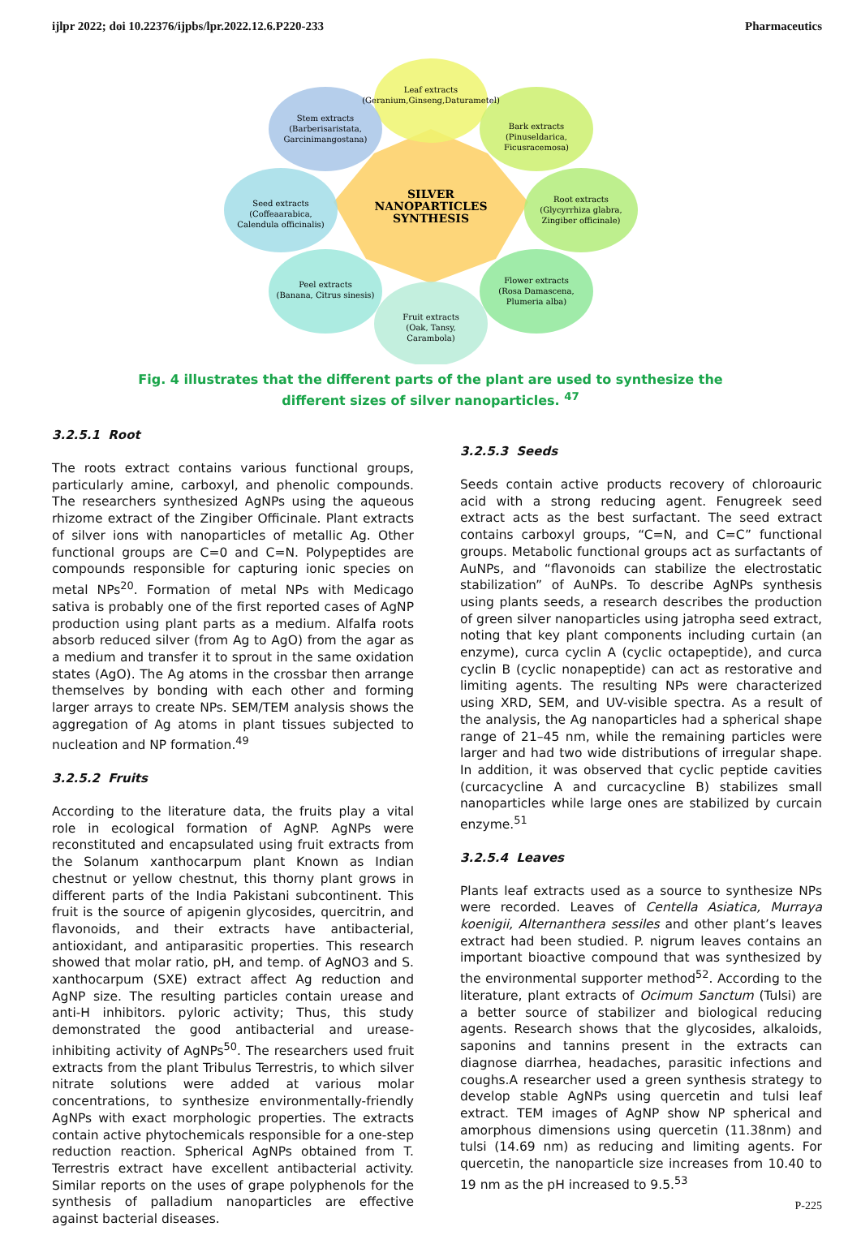ijlpr 2022; doi 10.22376/ijpbs/lpr.2022.12.6.P220-233 Pharmaceutics
SILVER
NANOPARTICLES
SYNTHESIS
Leaf extracts
(Geranium,Ginseng,Daturametel)
Stem extracts
(Barberisaristata,
Garcinimangostana)
Bark extracts
(Pinuseldarica,
Ficusracemosa)
Seed extracts
(Coffeaarabica,
Calendula officinalis)
Root extracts
(Glycyrrhiza glabra,
Zingiber officinale)
Peel extracts
(Banana, Citrus sinesis)
Flower extracts
(Rosa Damascena,
Plumeria alba)
Fruit extracts
(Oak, Tansy,
Carambola)
Fig. 4 illustrates that the different parts of the plant are used to synthesize the different sizes of silver nanoparticles. <sup>47</sup>
3.2.5.1 Root
The roots extract contains various functional groups, particularly amine, carboxyl, and phenolic compounds. The researchers synthesized AgNPs using the aqueous rhizome extract of the Zingiber Officinale. Plant extracts of silver ions with nanoparticles of metallic Ag. Other functional groups are C=0 and C=N. Polypeptides are compounds responsible for capturing ionic species on metal NPs<sup>20</sup>. Formation of metal NPs with Medicago sativa is probably one of the first reported cases of AgNP production using plant parts as a medium. Alfalfa roots absorb reduced silver (from Ag to AgO) from the agar as a medium and transfer it to sprout in the same oxidation states (AgO). The Ag atoms in the crossbar then arrange themselves by bonding with each other and forming larger arrays to create NPs. SEM/TEM analysis shows the aggregation of Ag atoms in plant tissues subjected to nucleation and NP formation.<sup>49</sup>
3.2.5.2 Fruits
According to the literature data, the fruits play a vital role in ecological formation of AgNP. AgNPs were reconstituted and encapsulated using fruit extracts from the Solanum xanthocarpum plant Known as Indian chestnut or yellow chestnut, this thorny plant grows in different parts of the India Pakistani subcontinent. This fruit is the source of apigenin glycosides, quercitrin, and flavonoids, and their extracts have antibacterial, antioxidant, and antiparasitic properties. This research showed that molar ratio, pH, and temp. of AgNO3 and S. xanthocarpum (SXE) extract affect Ag reduction and AgNP size. The resulting particles contain urease and anti-H inhibitors. pyloric activity; Thus, this study demonstrated the good antibacterial and urease-inhibiting activity of AgNPs<sup>50</sup>. The researchers used fruit extracts from the plant Tribulus Terrestris, to which silver nitrate solutions were added at various molar concentrations, to synthesize environmentally-friendly AgNPs with exact morphologic properties. The extracts contain active phytochemicals responsible for a one-step reduction reaction. Spherical AgNPs obtained from T. Terrestris extract have excellent antibacterial activity. Similar reports on the uses of grape polyphenols for the synthesis of palladium nanoparticles are effective against bacterial diseases.
3.2.5.3 Seeds
Seeds contain active products recovery of chloroauric acid with a strong reducing agent. Fenugreek seed extract acts as the best surfactant. The seed extract contains carboxyl groups, “C=N, and C=C” functional groups. Metabolic functional groups act as surfactants of AuNPs, and “flavonoids can stabilize the electrostatic stabilization” of AuNPs. To describe AgNPs synthesis using plants seeds, a research describes the production of green silver nanoparticles using jatropha seed extract, noting that key plant components including curtain (an enzyme), curca cyclin A (cyclic octapeptide), and curca cyclin B (cyclic nonapeptide) can act as restorative and limiting agents. The resulting NPs were characterized using XRD, SEM, and UV-visible spectra. As a result of the analysis, the Ag nanoparticles had a spherical shape range of 21–45 nm, while the remaining particles were larger and had two wide distributions of irregular shape. In addition, it was observed that cyclic peptide cavities (curcacycline A and curcacycline B) stabilizes small nanoparticles while large ones are stabilized by curcain enzyme.<sup>51</sup>
3.2.5.4 Leaves
Plants leaf extracts used as a source to synthesize NPs were recorded. Leaves of Centella Asiatica, Murraya koenigii, Alternanthera sessiles and other plant’s leaves extract had been studied. P. nigrum leaves contains an important bioactive compound that was synthesized by the environmental supporter method<sup>52</sup>. According to the literature, plant extracts of Ocimum Sanctum (Tulsi) are a better source of stabilizer and biological reducing agents. Research shows that the glycosides, alkaloids, saponins and tannins present in the extracts can diagnose diarrhea, headaches, parasitic infections and coughs.A researcher used a green synthesis strategy to develop stable AgNPs using quercetin and tulsi leaf extract. TEM images of AgNP show NP spherical and amorphous dimensions using quercetin (11.38nm) and tulsi (14.69 nm) as reducing and limiting agents. For quercetin, the nanoparticle size increases from 10.40 to 19 nm as the pH increased to 9.5.<sup>53</sup>
P-225